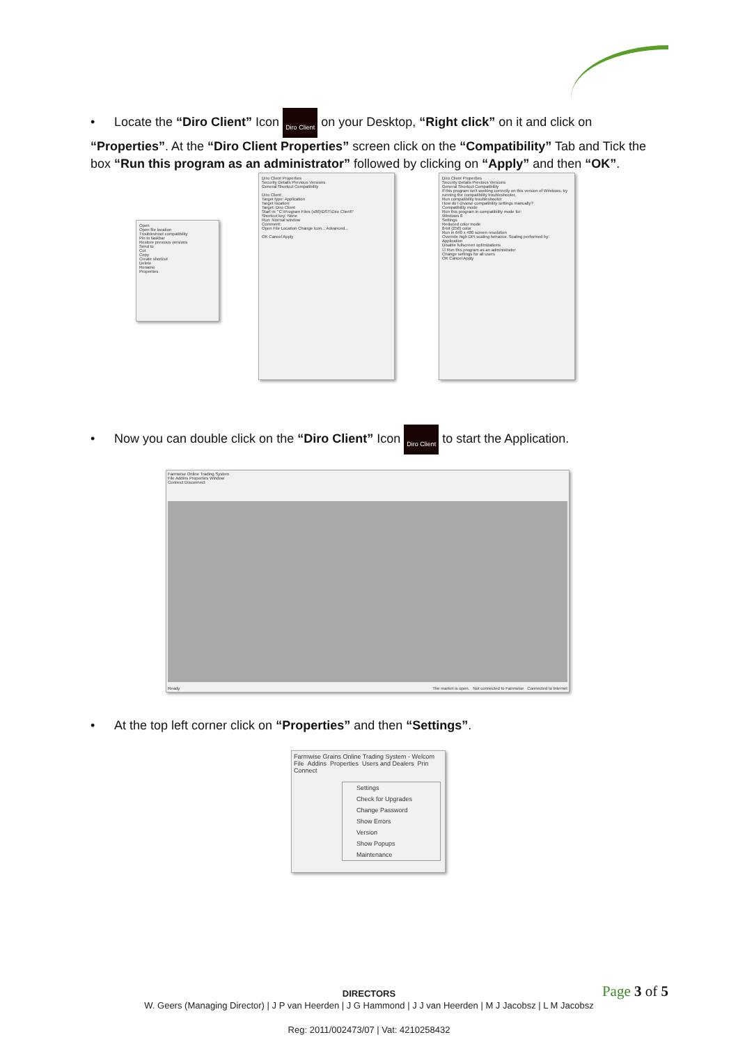• Locate the “Diro Client” Icon Diro Client on your Desktop, “Right click” on it and click on “Properties”. At the “Diro Client Properties” screen click on the “Compatibility” Tab and Tick the box “Run this program as an administrator” followed by clicking on “Apply” and then “OK”.
Open
Open file location
Troubleshoot compatibility
Pin to taskbar
Restore previous versions
Send to
Cut
Copy
Create shortcut
Delete
Rename
Properties
Diro Client Properties
Security Details Previous Versions
General Shortcut Compatibility
Diro Client
Target type: Application
Target location:
Target: Diro Client
Start in: "C:\Program Files (x86)\DST\Diro Client\"
Shortcut key: None
Run: Normal window
Comment:
Open File Location Change Icon... Advanced...
OK Cancel Apply
Diro Client Properties
Security Details Previous Versions
General Shortcut Compatibility
If this program isn't working correctly on this version of Windows, try running the compatibility troubleshooter.
Run compatibility troubleshooter
How do I choose compatibility settings manually?
Compatibility mode
Run this program in compatibility mode for:
Windows 8
Settings
Reduced color mode
8-bit (256) color
Run in 640 x 480 screen resolution
Override high DPI scaling behavior. Scaling performed by:
Application
Disable fullscreen optimizations
☑ Run this program as an administrator
Change settings for all users
OK Cancel Apply
• Now you can double click on the “Diro Client” Icon Diro Client to start the Application.
Farmwise Online Trading System
File Addins Properties Window
Connect Disconnect
Ready The market is open. Not connected to Farmwise Connected to Internet
• At the top left corner click on “Properties” and then “Settings”.
Farmwise Grains Online Trading System - Welcom
File Addins Properties Users and Dealers Prin
Connect
Settings
Check for Upgrades
Change Password
Show Errors
Version
Show Popups
Maintenance
Page 3 of 5 DIRECTORS
W. Geers (Managing Director) | J P van Heerden | J G Hammond | J J van Heerden | M J Jacobsz | L M Jacobsz
Reg: 2011/002473/07 | Vat: 4210258432